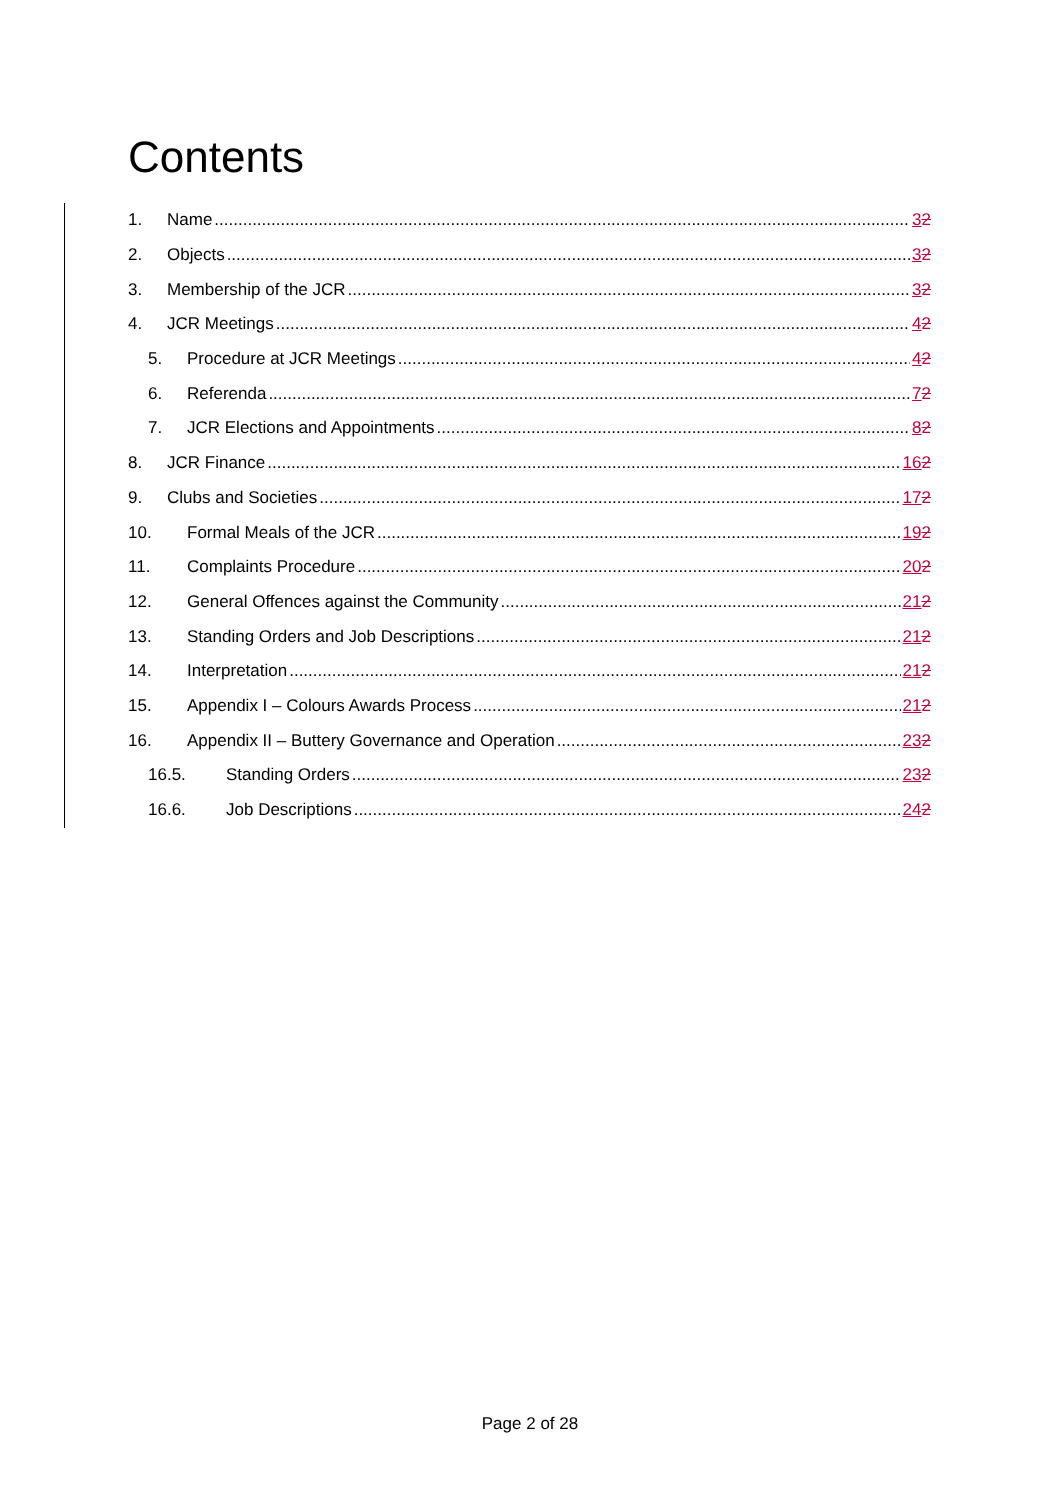Contents
1. Name 32
2. Objects 32
3. Membership of the JCR 32
4. JCR Meetings 42
5. Procedure at JCR Meetings 42
6. Referenda 72
7. JCR Elections and Appointments 82
8. JCR Finance 162
9. Clubs and Societies 172
10. Formal Meals of the JCR 192
11. Complaints Procedure 202
12. General Offences against the Community 212
13. Standing Orders and Job Descriptions 212
14. Interpretation 212
15. Appendix I – Colours Awards Process 212
16. Appendix II – Buttery Governance and Operation 232
16.5. Standing Orders 232
16.6. Job Descriptions 242
Page 2 of 28